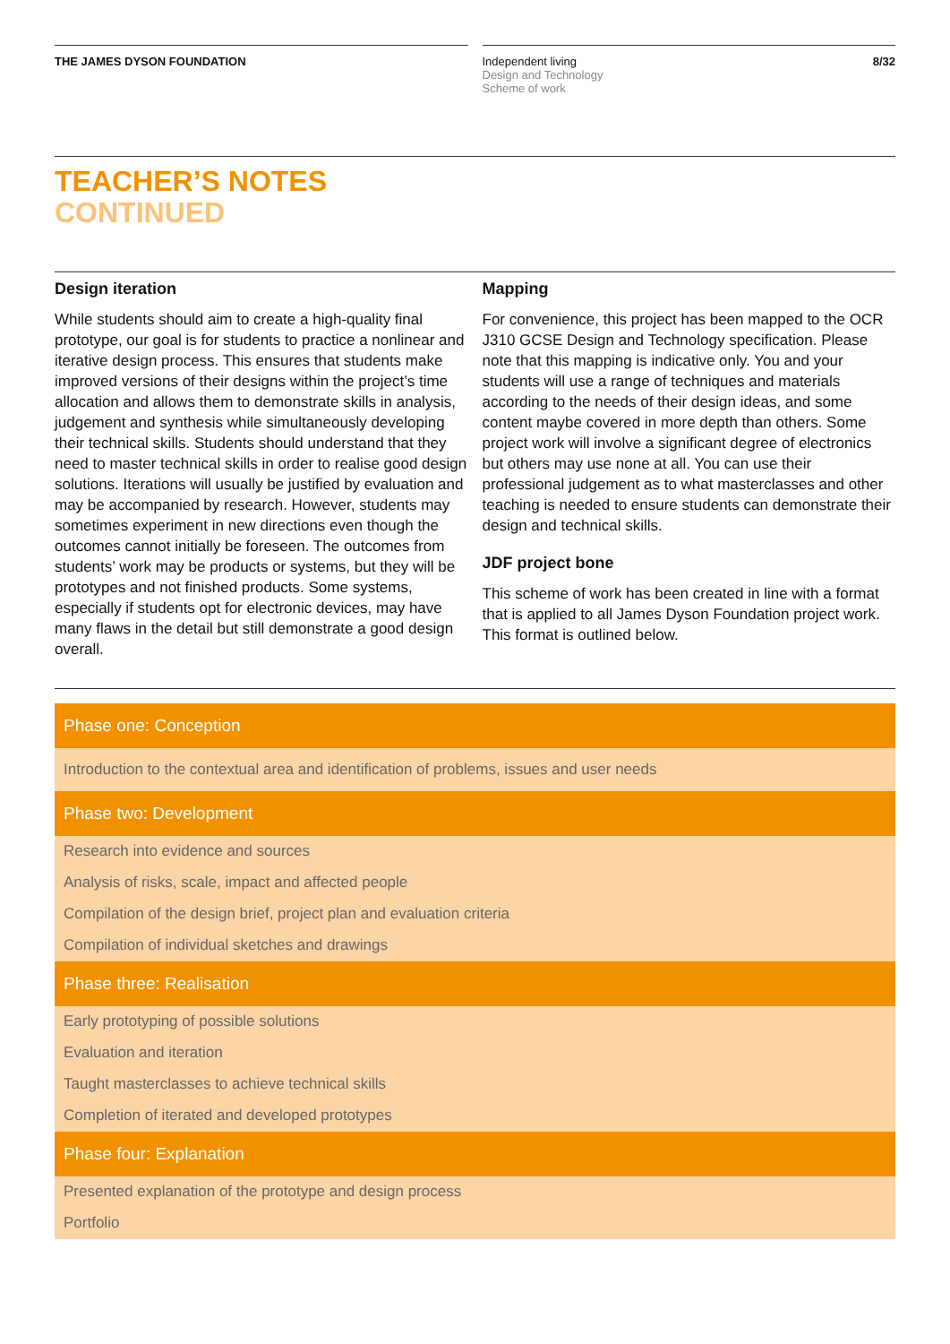THE JAMES DYSON FOUNDATION Independent living
Design and Technology
Scheme of work
8/32
TEACHER’S NOTES
CONTINUED
Design iteration
While students should aim to create a high-quality final prototype, our goal is for students to practice a nonlinear and iterative design process. This ensures that students make improved versions of their designs within the project’s time allocation and allows them to demonstrate skills in analysis, judgement and synthesis while simultaneously developing their technical skills. Students should understand that they need to master technical skills in order to realise good design solutions. Iterations will usually be justified by evaluation and may be accompanied by research. However, students may sometimes experiment in new directions even though the outcomes cannot initially be foreseen. The outcomes from students’ work may be products or systems, but they will be prototypes and not finished products. Some systems, especially if students opt for electronic devices, may have many flaws in the detail but still demonstrate a good design overall.
Mapping
For convenience, this project has been mapped to the OCR J310 GCSE Design and Technology specification. Please note that this mapping is indicative only. You and your students will use a range of techniques and materials according to the needs of their design ideas, and some content maybe covered in more depth than others. Some project work will involve a significant degree of electronics but others may use none at all. You can use their professional judgement as to what masterclasses and other teaching is needed to ensure students can demonstrate their design and technical skills.
JDF project bone
This scheme of work has been created in line with a format that is applied to all James Dyson Foundation project work. This format is outlined below.
| Phase one: Conception |
| --- |
| Introduction to the contextual area and identification of problems, issues and user needs |
| Phase two: Development |
| Research into evidence and sources |
| Analysis of risks, scale, impact and affected people |
| Compilation of the design brief, project plan and evaluation criteria |
| Compilation of individual sketches and drawings |
| Phase three: Realisation |
| Early prototyping of possible solutions |
| Evaluation and iteration |
| Taught masterclasses to achieve technical skills |
| Completion of iterated and developed prototypes |
| Phase four: Explanation |
| Presented explanation of the prototype and design process |
| Portfolio |